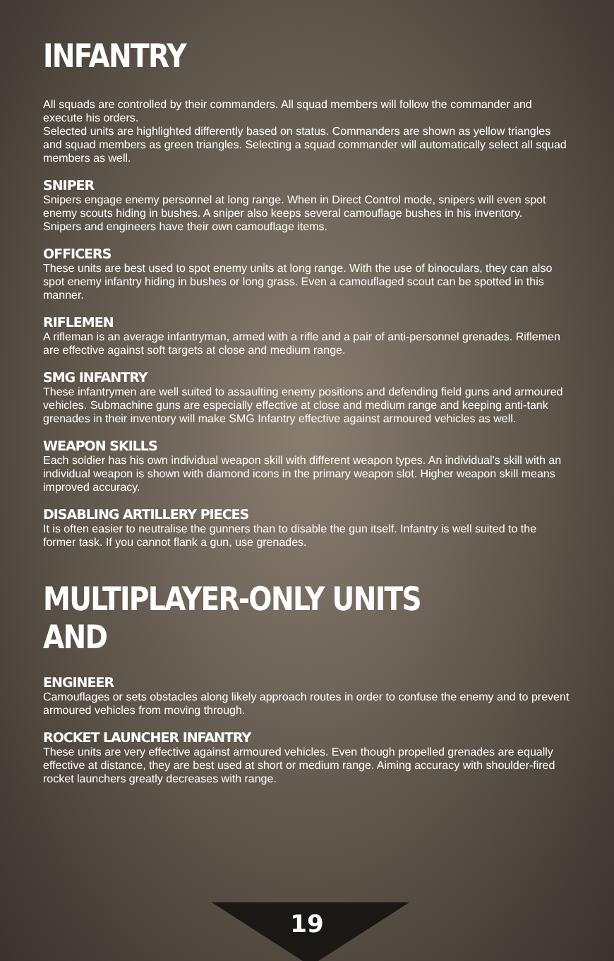INFANTRY
All squads are controlled by their commanders. All squad members will follow the commander and execute his orders.
Selected units are highlighted differently based on status. Commanders are shown as yellow triangles and squad members as green triangles. Selecting a squad commander will automatically select all squad members as well.
SNIPER
Snipers engage enemy personnel at long range. When in Direct Control mode, snipers will even spot enemy scouts hiding in bushes. A sniper also keeps several camouflage bushes in his inventory.
Snipers and engineers have their own camouflage items.
OFFICERS
These units are best used to spot enemy units at long range. With the use of binoculars, they can also spot enemy infantry hiding in bushes or long grass. Even a camouflaged scout can be spotted in this manner.
RIFLEMEN
A rifleman is an average infantryman, armed with a rifle and a pair of anti-personnel grenades. Riflemen are effective against soft targets at close and medium range.
SMG INFANTRY
These infantrymen are well suited to assaulting enemy positions and defending field guns and armoured vehicles. Submachine guns are especially effective at close and medium range and keeping anti-tank grenades in their inventory will make SMG Infantry effective against armoured vehicles as well.
WEAPON SKILLS
Each soldier has his own individual weapon skill with different weapon types. An individual’s skill with an individual weapon is shown with diamond icons in the primary weapon slot. Higher weapon skill means improved accuracy.
DISABLING ARTILLERY PIECES
It is often easier to neutralise the gunners than to disable the gun itself. Infantry is well suited to the former task. If you cannot flank a gun, use grenades.
MULTIPLAYER-ONLY UNITS AND
ENGINEER
Camouflages or sets obstacles along likely approach routes in order to confuse the enemy and to prevent armoured vehicles from moving through.
ROCKET LAUNCHER INFANTRY
These units are very effective against armoured vehicles. Even though propelled grenades are equally effective at distance, they are best used at short or medium range. Aiming accuracy with shoulder-fired rocket launchers greatly decreases with range.
19